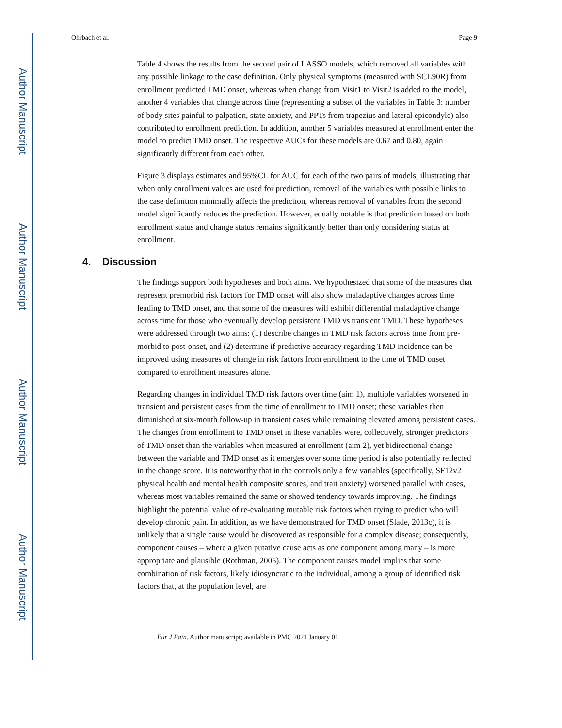Author Manuscript
Author Manuscript
Author Manuscript
Author Manuscript
Ohrbach et al. Page 9
Table 4 shows the results from the second pair of LASSO models, which removed all variables with any possible linkage to the case definition. Only physical symptoms (measured with SCL90R) from enrollment predicted TMD onset, whereas when change from Visit1 to Visit2 is added to the model, another 4 variables that change across time (representing a subset of the variables in Table 3: number of body sites painful to palpation, state anxiety, and PPTs from trapezius and lateral epicondyle) also contributed to enrollment prediction. In addition, another 5 variables measured at enrollment enter the model to predict TMD onset. The respective AUCs for these models are 0.67 and 0.80, again significantly different from each other.
Figure 3 displays estimates and 95%CL for AUC for each of the two pairs of models, illustrating that when only enrollment values are used for prediction, removal of the variables with possible links to the case definition minimally affects the prediction, whereas removal of variables from the second model significantly reduces the prediction. However, equally notable is that prediction based on both enrollment status and change status remains significantly better than only considering status at enrollment.
4. Discussion
The findings support both hypotheses and both aims. We hypothesized that some of the measures that represent premorbid risk factors for TMD onset will also show maladaptive changes across time leading to TMD onset, and that some of the measures will exhibit differential maladaptive change across time for those who eventually develop persistent TMD vs transient TMD. These hypotheses were addressed through two aims: (1) describe changes in TMD risk factors across time from pre-morbid to post-onset, and (2) determine if predictive accuracy regarding TMD incidence can be improved using measures of change in risk factors from enrollment to the time of TMD onset compared to enrollment measures alone.
Regarding changes in individual TMD risk factors over time (aim 1), multiple variables worsened in transient and persistent cases from the time of enrollment to TMD onset; these variables then diminished at six-month follow-up in transient cases while remaining elevated among persistent cases. The changes from enrollment to TMD onset in these variables were, collectively, stronger predictors of TMD onset than the variables when measured at enrollment (aim 2), yet bidirectional change between the variable and TMD onset as it emerges over some time period is also potentially reflected in the change score. It is noteworthy that in the controls only a few variables (specifically, SF12v2 physical health and mental health composite scores, and trait anxiety) worsened parallel with cases, whereas most variables remained the same or showed tendency towards improving. The findings highlight the potential value of re-evaluating mutable risk factors when trying to predict who will develop chronic pain. In addition, as we have demonstrated for TMD onset (Slade, 2013c), it is unlikely that a single cause would be discovered as responsible for a complex disease; consequently, component causes – where a given putative cause acts as one component among many – is more appropriate and plausible (Rothman, 2005). The component causes model implies that some combination of risk factors, likely idiosyncratic to the individual, among a group of identified risk factors that, at the population level, are
Eur J Pain. Author manuscript; available in PMC 2021 January 01.